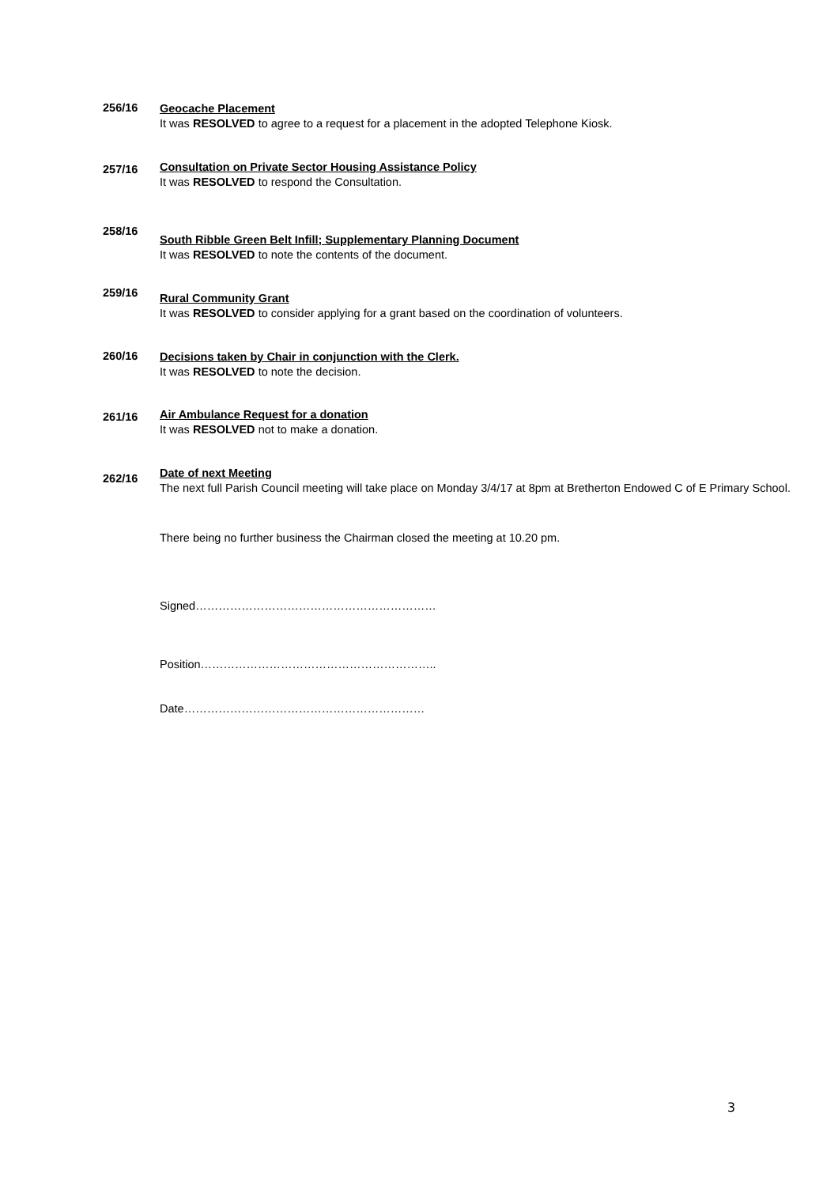256/16
Geocache Placement
It was RESOLVED to agree to a request for a placement in the adopted Telephone Kiosk.
257/16
Consultation on Private Sector Housing Assistance Policy
It was RESOLVED to respond the Consultation.
258/16
South Ribble Green Belt Infill; Supplementary Planning Document
It was RESOLVED to note the contents of the document.
259/16
Rural Community Grant
It was RESOLVED to consider applying for a grant based on the coordination of volunteers.
260/16
Decisions taken by Chair in conjunction with the Clerk.
It was RESOLVED to note the decision.
261/16
Air Ambulance Request for a donation
It was RESOLVED not to make a donation.
262/16
Date of next Meeting
The next full Parish Council meeting will take place on Monday 3/4/17 at 8pm at Bretherton Endowed C of E Primary School.
There being no further business the Chairman closed the meeting at 10.20 pm.
Signed………………………………………………………
Position……………………………………………………..
Date………………………………………………………
3